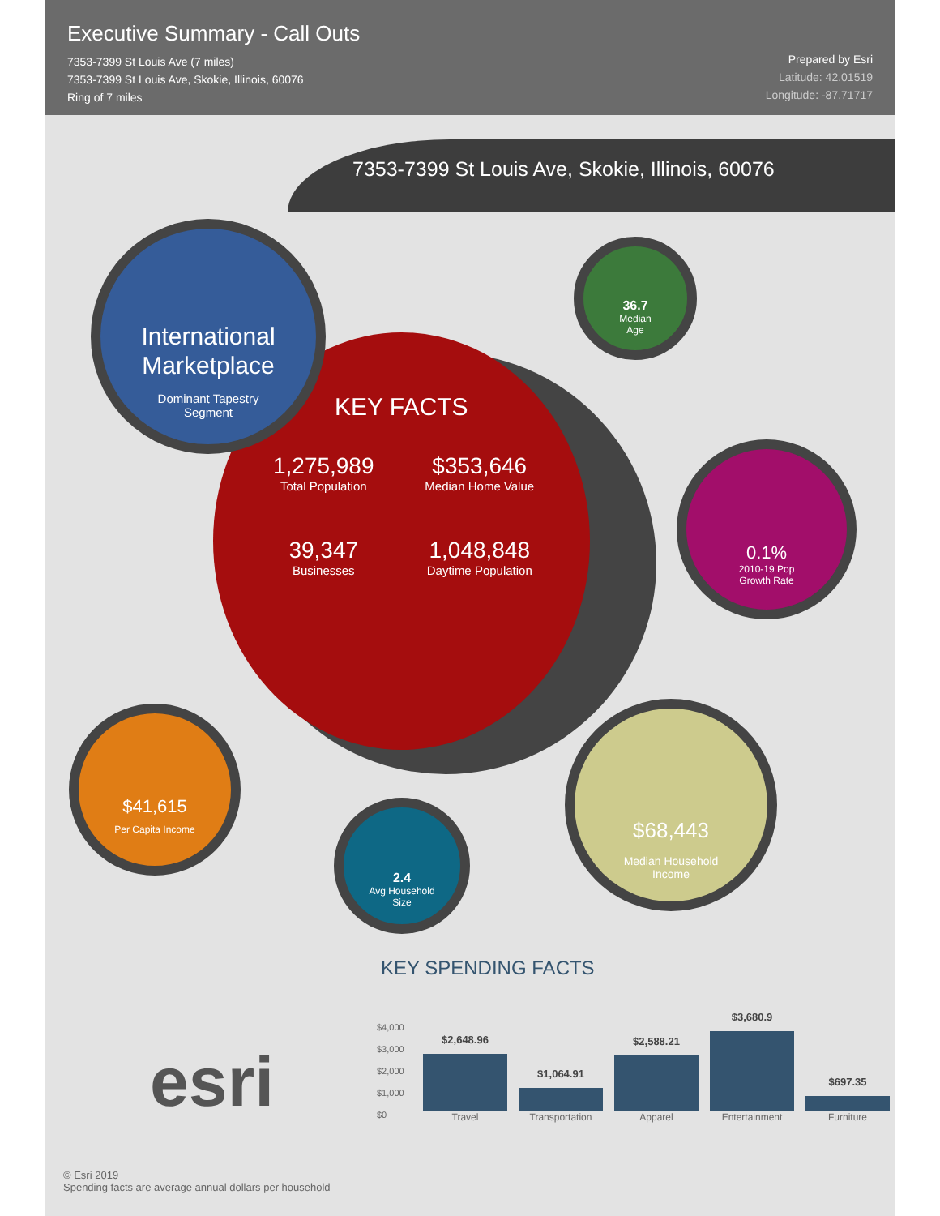Executive Summary - Call Outs
7353-7399 St Louis Ave (7 miles)
7353-7399 St Louis Ave, Skokie, Illinois, 60076
Ring of 7 miles
Prepared by Esri
Latitude: 42.01519
Longitude: -87.71717
7353-7399 St Louis Ave, Skokie, Illinois, 60076
KEY FACTS
1,275,989
Total Population
$353,646
Median Home Value
39,347
Businesses
1,048,848
Daytime Population
International
Marketplace
Dominant Tapestry
Segment
36.7
Median
Age
0.1%
2010-19 Pop
Growth Rate
$41,615
Per Capita Income
2.4
Avg Household
Size
$68,443
Median Household
Income
KEY SPENDING FACTS
esri
$4,000
$3,000
$2,000
$1,000
$0
$2,648.96
$1,064.91
$2,588.21
$3,680.9
$697.35
Travel Transportation Apparel Entertainment Furniture
© Esri 2019
Spending facts are average annual dollars per household